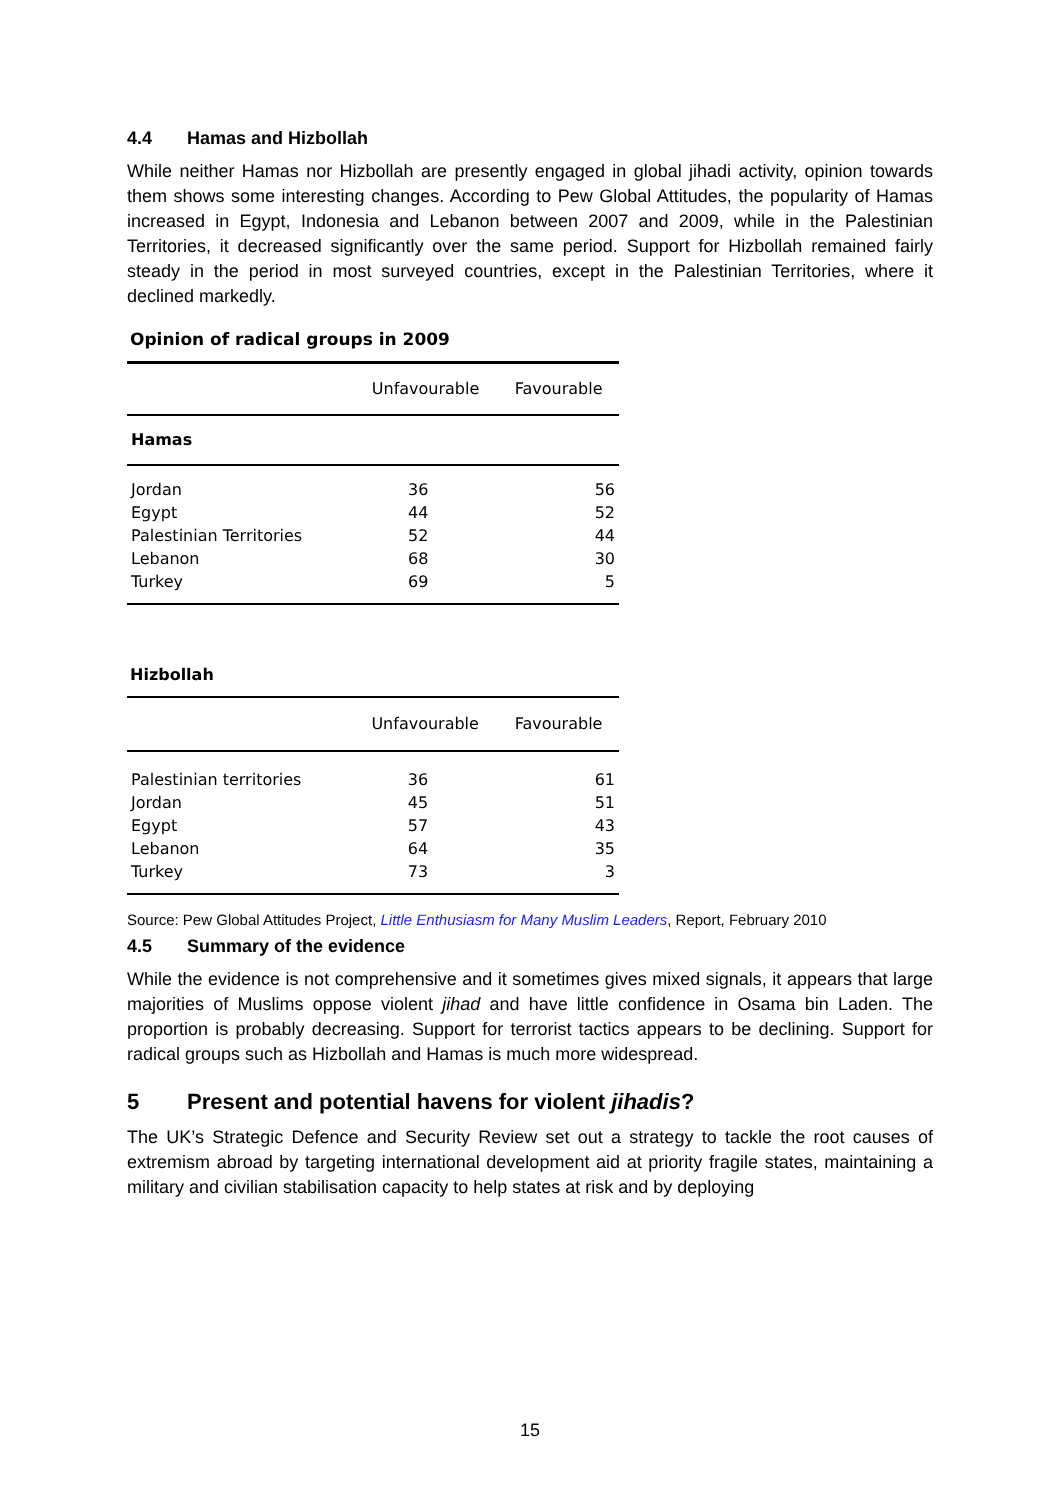4.4 Hamas and Hizbollah
While neither Hamas nor Hizbollah are presently engaged in global jihadi activity, opinion towards them shows some interesting changes. According to Pew Global Attitudes, the popularity of Hamas increased in Egypt, Indonesia and Lebanon between 2007 and 2009, while in the Palestinian Territories, it decreased significantly over the same period. Support for Hizbollah remained fairly steady in the period in most surveyed countries, except in the Palestinian Territories, where it declined markedly.
Opinion of radical groups in 2009
| | Unfavourable | Favourable |
| --- | --- | --- |
| Hamas | | |
| Jordan | 36 | 56 |
| Egypt | 44 | 52 |
| Palestinian Territories | 52 | 44 |
| Lebanon | 68 | 30 |
| Turkey | 69 | 5 |
Hizbollah
| | Unfavourable | Favourable |
| --- | --- | --- |
| Palestinian territories | 36 | 61 |
| Jordan | 45 | 51 |
| Egypt | 57 | 43 |
| Lebanon | 64 | 35 |
| Turkey | 73 | 3 |
Source: Pew Global Attitudes Project, Little Enthusiasm for Many Muslim Leaders, Report, February 2010
4.5 Summary of the evidence
While the evidence is not comprehensive and it sometimes gives mixed signals, it appears that large majorities of Muslims oppose violent jihad and have little confidence in Osama bin Laden. The proportion is probably decreasing. Support for terrorist tactics appears to be declining. Support for radical groups such as Hizbollah and Hamas is much more widespread.
5 Present and potential havens for violent jihadis?
The UK’s Strategic Defence and Security Review set out a strategy to tackle the root causes of extremism abroad by targeting international development aid at priority fragile states, maintaining a military and civilian stabilisation capacity to help states at risk and by deploying
15